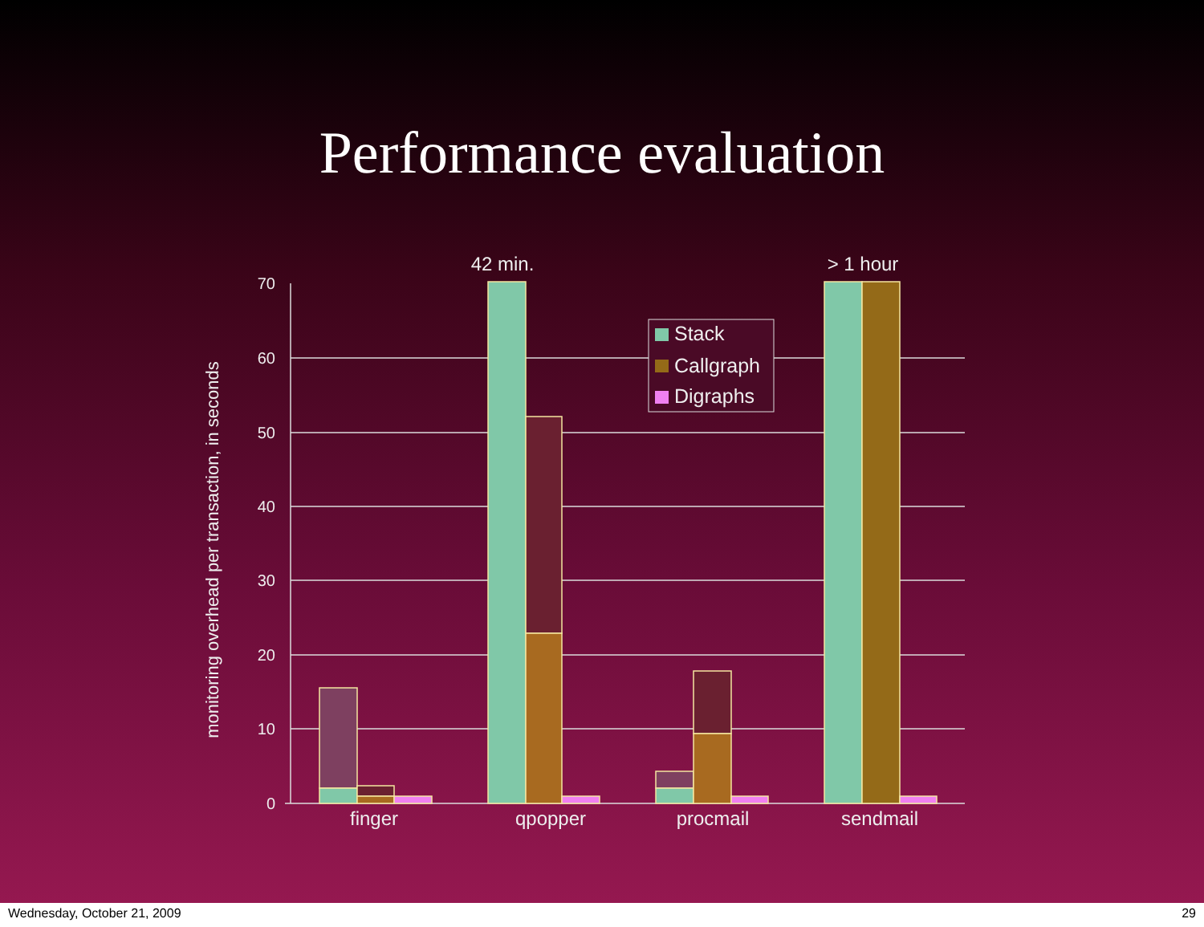Performance evaluation
70
60
50
40
30
20
10
0
monitoring overhead per transaction, in seconds
42 min.
> 1 hour
finger
qpopper
procmail
sendmail
Stack
Callgraph
Digraphs
Wednesday, October 21, 2009 29